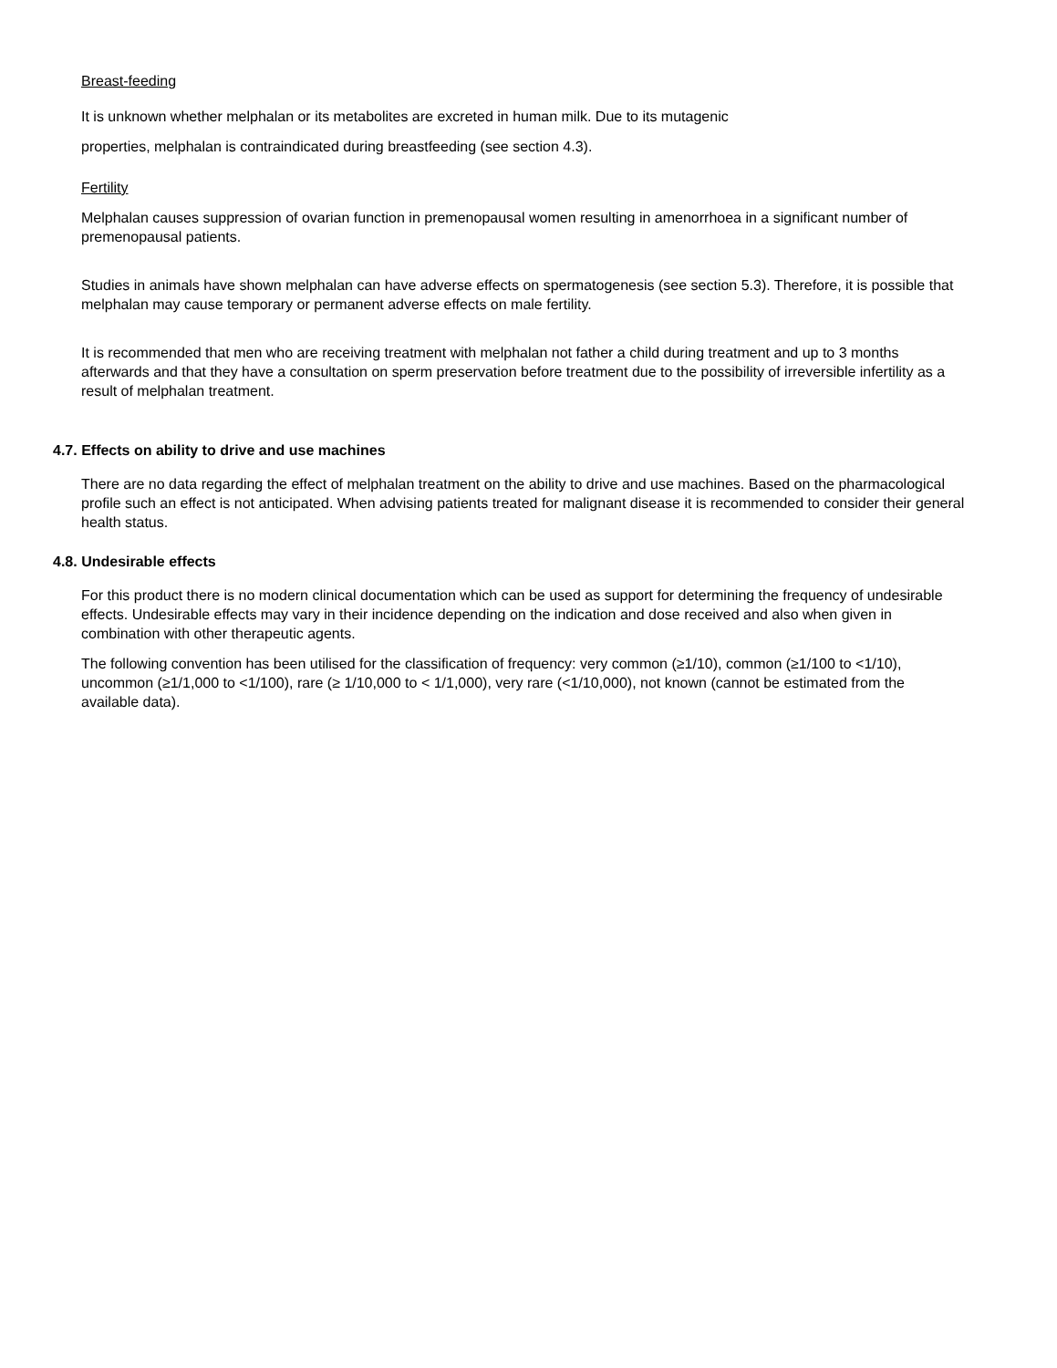Breast-feeding
It is unknown whether melphalan or its metabolites are excreted in human milk. Due to its mutagenic
properties, melphalan is contraindicated during breastfeeding (see section 4.3).
Fertility
Melphalan causes suppression of ovarian function in premenopausal women resulting in amenorrhoea in a significant number of premenopausal patients.
Studies in animals have shown melphalan can have adverse effects on spermatogenesis (see section 5.3). Therefore, it is possible that melphalan may cause temporary or permanent adverse effects on male fertility.
It is recommended that men who are receiving treatment with melphalan not father a child during treatment and up to 3 months afterwards and that they have a consultation on sperm preservation before treatment due to the possibility of irreversible infertility as a result of melphalan treatment.
4.7. Effects on ability to drive and use machines
There are no data regarding the effect of melphalan treatment on the ability to drive and use machines. Based on the pharmacological profile such an effect is not anticipated. When advising patients treated for malignant disease it is recommended to consider their general health status.
4.8. Undesirable effects
For this product there is no modern clinical documentation which can be used as support for determining the frequency of undesirable effects. Undesirable effects may vary in their incidence depending on the indication and dose received and also when given in combination with other therapeutic agents.
The following convention has been utilised for the classification of frequency: very common (≥1/10), common (≥1/100 to <1/10), uncommon (≥1/1,000 to <1/100), rare (≥ 1/10,000 to < 1/1,000), very rare (<1/10,000), not known (cannot be estimated from the available data).